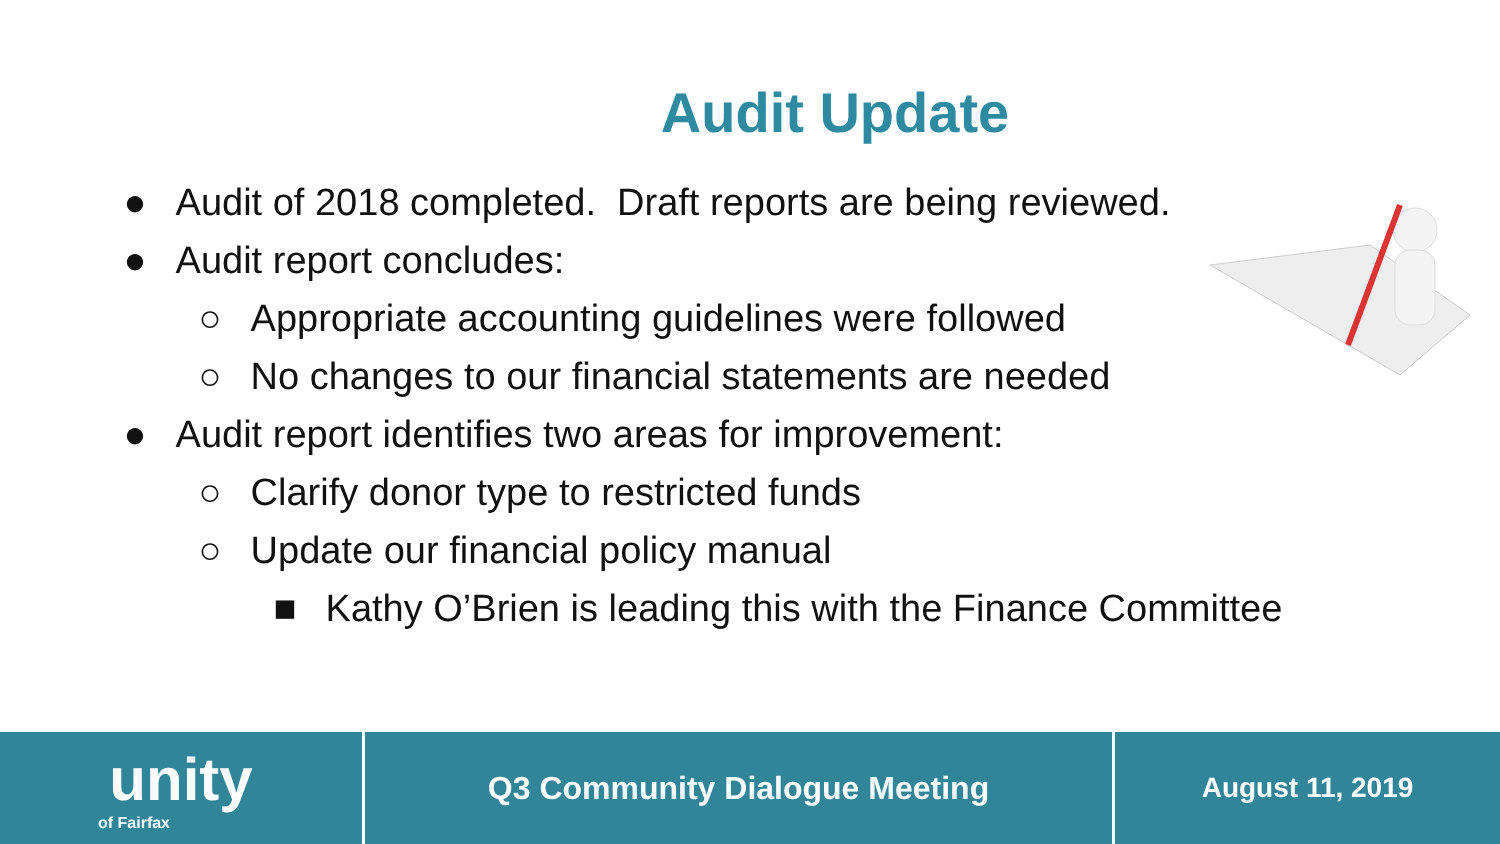Audit Update
● Audit of 2018 completed. Draft reports are being reviewed.
● Audit report concludes:
○ Appropriate accounting guidelines were followed
○ No changes to our financial statements are needed
● Audit report identifies two areas for improvement:
○ Clarify donor type to restricted funds
○ Update our financial policy manual
■ Kathy O’Brien is leading this with the Finance Committee
unity
of Fairfax
Q3 Community Dialogue Meeting August 11, 2019